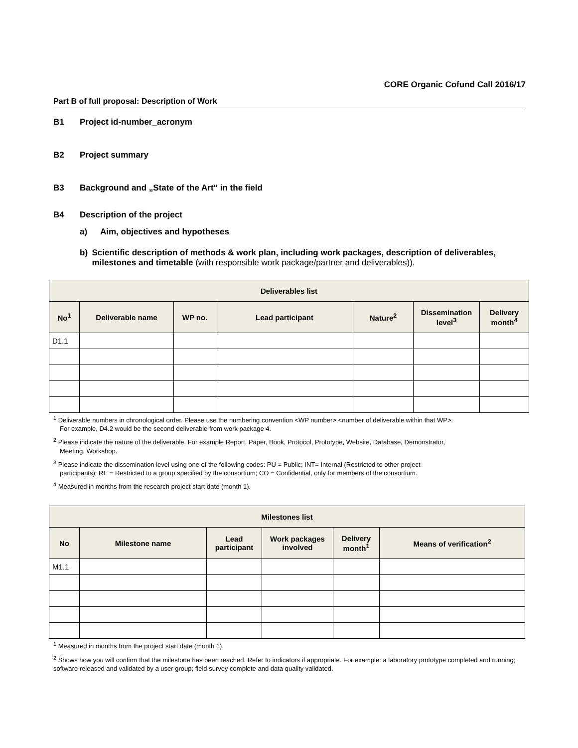CORE Organic Cofund Call 2016/17
Part B of full proposal: Description of Work
B1 Project id-number_acronym
B2 Project summary
B3 Background and „State of the Art“ in the field
B4 Description of the project
a) Aim, objectives and hypotheses
b) Scientific description of methods & work plan, including work packages, description of deliverables, milestones and timetable (with responsible work package/partner and deliverables)).
| Deliverables list | | | | | | |
| --- | --- | --- | --- | --- | --- | --- |
| No<sup>1</sup> | Deliverable name | WP no. | Lead participant | Nature<sup>2</sup> | Dissemination level<sup>3</sup> | Delivery month<sup>4</sup> |
| D1.1 | | | | | | |
<sup>1</sup> Deliverable numbers in chronological order. Please use the numbering convention <WP number>.<number of deliverable within that WP>.
For example, D4.2 would be the second deliverable from work package 4.
<sup>2</sup> Please indicate the nature of the deliverable. For example Report, Paper, Book, Protocol, Prototype, Website, Database, Demonstrator,
Meeting, Workshop.
<sup>3</sup> Please indicate the dissemination level using one of the following codes: PU = Public; INT= Internal (Restricted to other project
participants); RE = Restricted to a group specified by the consortium; CO = Confidential, only for members of the consortium.
<sup>4</sup> Measured in months from the research project start date (month 1).
| Milestones list | | | | | |
| --- | --- | --- | --- | --- | --- |
| No | Milestone name | Lead participant | Work packages involved | Delivery month<sup>1</sup> | Means of verification<sup>2</sup> |
| M1.1 | | | | | |
<sup>1</sup> Measured in months from the project start date (month 1).
<sup>2</sup> Shows how you will confirm that the milestone has been reached. Refer to indicators if appropriate. For example: a laboratory prototype completed and running; software released and validated by a user group; field survey complete and data quality validated.